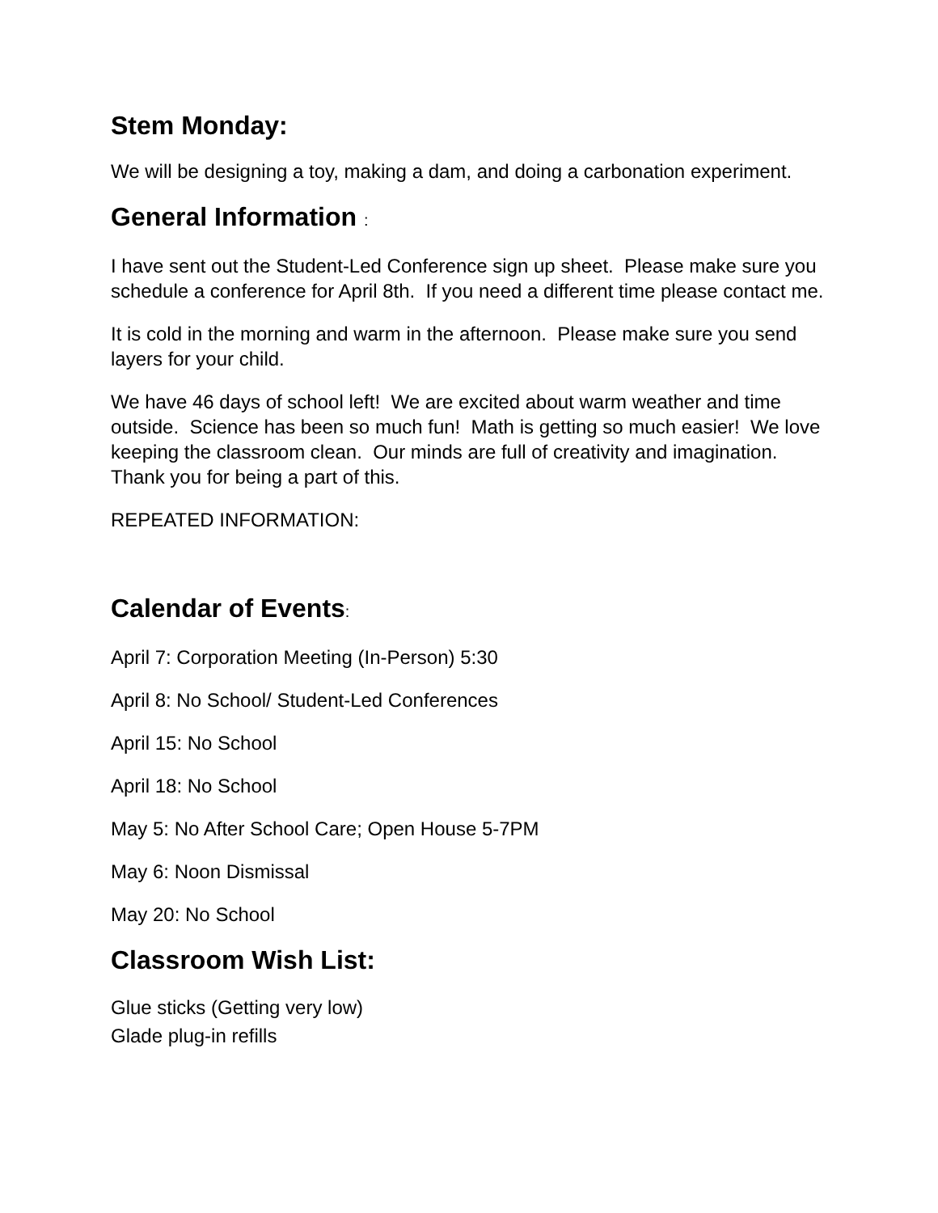Stem Monday:
We will be designing a toy, making a dam, and doing a carbonation experiment.
General Information :
I have sent out the Student-Led Conference sign up sheet. Please make sure you schedule a conference for April 8th. If you need a different time please contact me.
It is cold in the morning and warm in the afternoon. Please make sure you send layers for your child.
We have 46 days of school left! We are excited about warm weather and time outside. Science has been so much fun! Math is getting so much easier! We love keeping the classroom clean. Our minds are full of creativity and imagination. Thank you for being a part of this.
REPEATED INFORMATION:
Calendar of Events:
April 7: Corporation Meeting (In-Person) 5:30
April 8: No School/ Student-Led Conferences
April 15: No School
April 18: No School
May 5: No After School Care; Open House 5-7PM
May 6: Noon Dismissal
May 20: No School
Classroom Wish List:
Glue sticks (Getting very low)
Glade plug-in refills